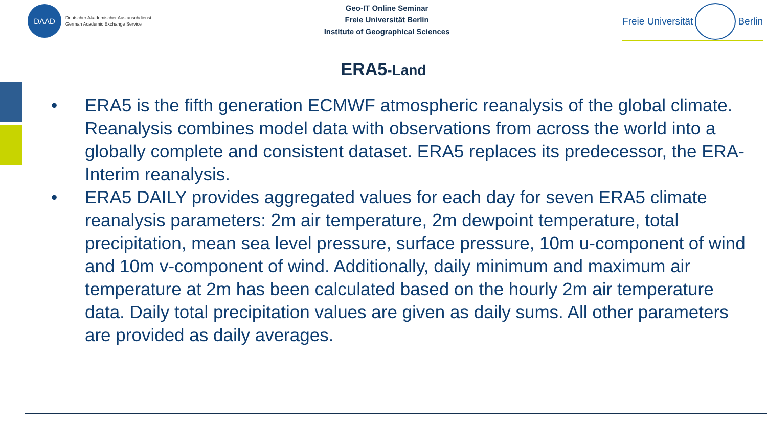DAAD
Deutscher Akademischer Austauschdienst
German Academic Exchange Service
Geo-IT Online Seminar
Freie Universität Berlin
Institute of Geographical Sciences
Freie Universität
Berlin
ERA5-Land
• ERA5 is the fifth generation ECMWF atmospheric reanalysis of the global climate. Reanalysis combines model data with observations from across the world into a globally complete and consistent dataset. ERA5 replaces its predecessor, the ERA-Interim reanalysis.
• ERA5 DAILY provides aggregated values for each day for seven ERA5 climate reanalysis parameters: 2m air temperature, 2m dewpoint temperature, total precipitation, mean sea level pressure, surface pressure, 10m u-component of wind and 10m v-component of wind. Additionally, daily minimum and maximum air temperature at 2m has been calculated based on the hourly 2m air temperature data. Daily total precipitation values are given as daily sums. All other parameters are provided as daily averages.